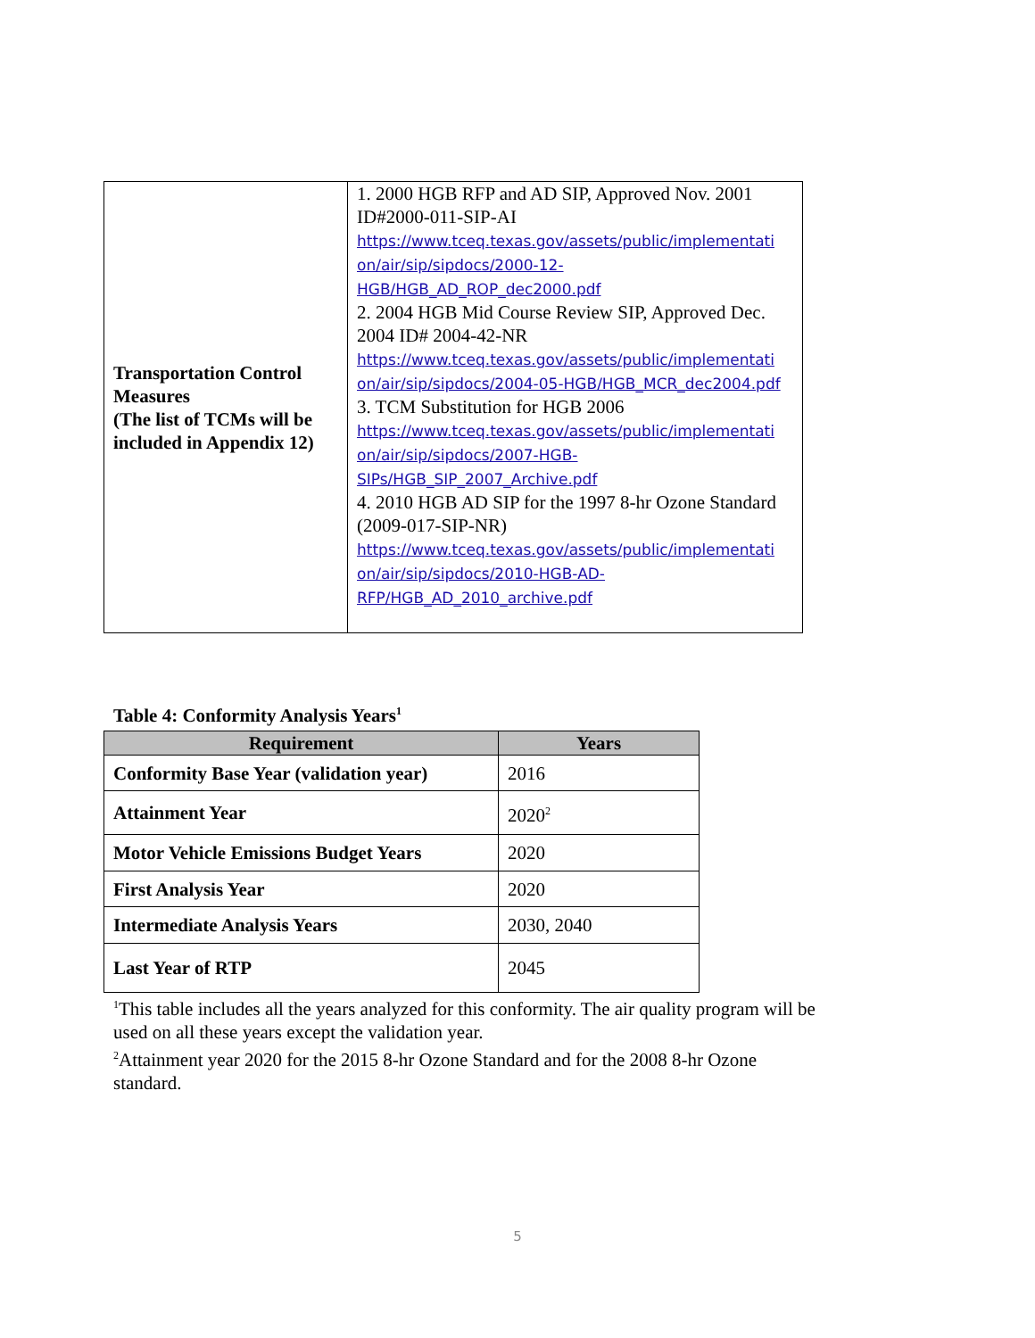| Transportation Control Measures (The list of TCMs will be included in Appendix 12) | 1. 2000 HGB RFP and AD SIP, Approved Nov. 2001 ID#2000-011-SIP-AI https://www.tceq.texas.gov/assets/public/implementati on/air/sip/sipdocs/2000-12-HGB/HGB_AD_ROP_dec2000.pdf 2. 2004 HGB Mid Course Review SIP, Approved Dec. 2004 ID# 2004-42-NR https://www.tceq.texas.gov/assets/public/implementati on/air/sip/sipdocs/2004-05-HGB/HGB_MCR_dec2004.pdf 3. TCM Substitution for HGB 2006 https://www.tceq.texas.gov/assets/public/implementati on/air/sip/sipdocs/2007-HGB-SIPs/HGB_SIP_2007_Archive.pdf 4. 2010 HGB AD SIP for the 1997 8-hr Ozone Standard (2009-017-SIP-NR) https://www.tceq.texas.gov/assets/public/implementati on/air/sip/sipdocs/2010-HGB-AD-RFP/HGB_AD_2010_archive.pdf |
Table 4: Conformity Analysis Years<sup>1</sup>
| Requirement | Years |
| --- | --- |
| Conformity Base Year (validation year) | 2016 |
| Attainment Year | 2020<sup>2</sup> |
| Motor Vehicle Emissions Budget Years | 2020 |
| First Analysis Year | 2020 |
| Intermediate Analysis Years | 2030, 2040 |
| Last Year of RTP | 2045 |
<sup>1</sup> This table includes all the years analyzed for this conformity. The air quality program will be used on all these years except the validation year.
<sup>2</sup> Attainment year 2020 for the 2015 8-hr Ozone Standard and for the 2008 8-hr Ozone standard.
5